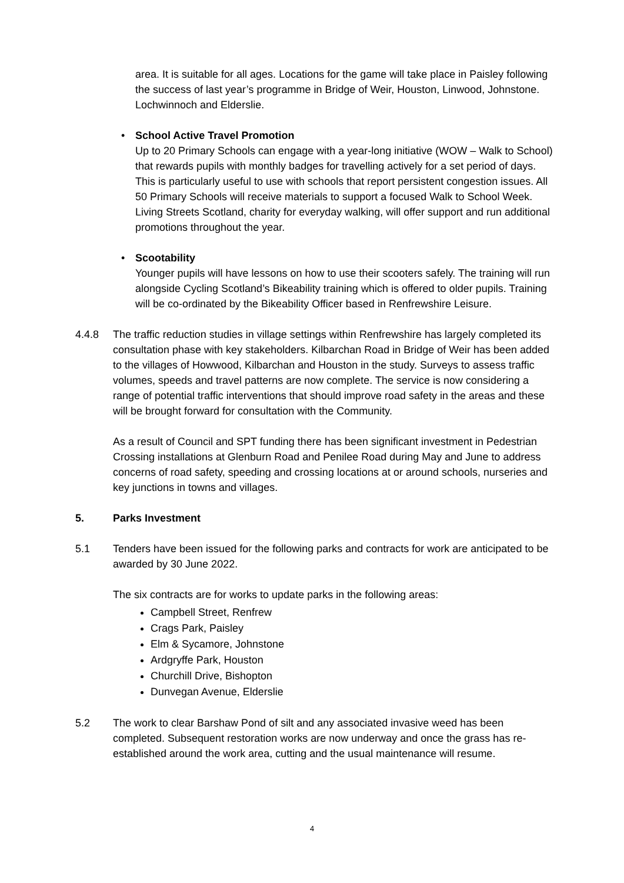area. It is suitable for all ages. Locations for the game will take place in Paisley following the success of last year’s programme in Bridge of Weir, Houston, Linwood, Johnstone. Lochwinnoch and Elderslie.
• School Active Travel Promotion
Up to 20 Primary Schools can engage with a year-long initiative (WOW – Walk to School) that rewards pupils with monthly badges for travelling actively for a set period of days. This is particularly useful to use with schools that report persistent congestion issues. All 50 Primary Schools will receive materials to support a focused Walk to School Week. Living Streets Scotland, charity for everyday walking, will offer support and run additional promotions throughout the year.
• Scootability
Younger pupils will have lessons on how to use their scooters safely. The training will run alongside Cycling Scotland’s Bikeability training which is offered to older pupils. Training will be co-ordinated by the Bikeability Officer based in Renfrewshire Leisure.
4.4.8 The traffic reduction studies in village settings within Renfrewshire has largely completed its consultation phase with key stakeholders. Kilbarchan Road in Bridge of Weir has been added to the villages of Howwood, Kilbarchan and Houston in the study. Surveys to assess traffic volumes, speeds and travel patterns are now complete. The service is now considering a range of potential traffic interventions that should improve road safety in the areas and these will be brought forward for consultation with the Community.
As a result of Council and SPT funding there has been significant investment in Pedestrian Crossing installations at Glenburn Road and Penilee Road during May and June to address concerns of road safety, speeding and crossing locations at or around schools, nurseries and key junctions in towns and villages.
5. Parks Investment
5.1 Tenders have been issued for the following parks and contracts for work are anticipated to be awarded by 30 June 2022.
The six contracts are for works to update parks in the following areas:
Campbell Street, Renfrew
Crags Park, Paisley
Elm & Sycamore, Johnstone
Ardgryffe Park, Houston
Churchill Drive, Bishopton
Dunvegan Avenue, Elderslie
5.2 The work to clear Barshaw Pond of silt and any associated invasive weed has been completed. Subsequent restoration works are now underway and once the grass has re-established around the work area, cutting and the usual maintenance will resume.
4